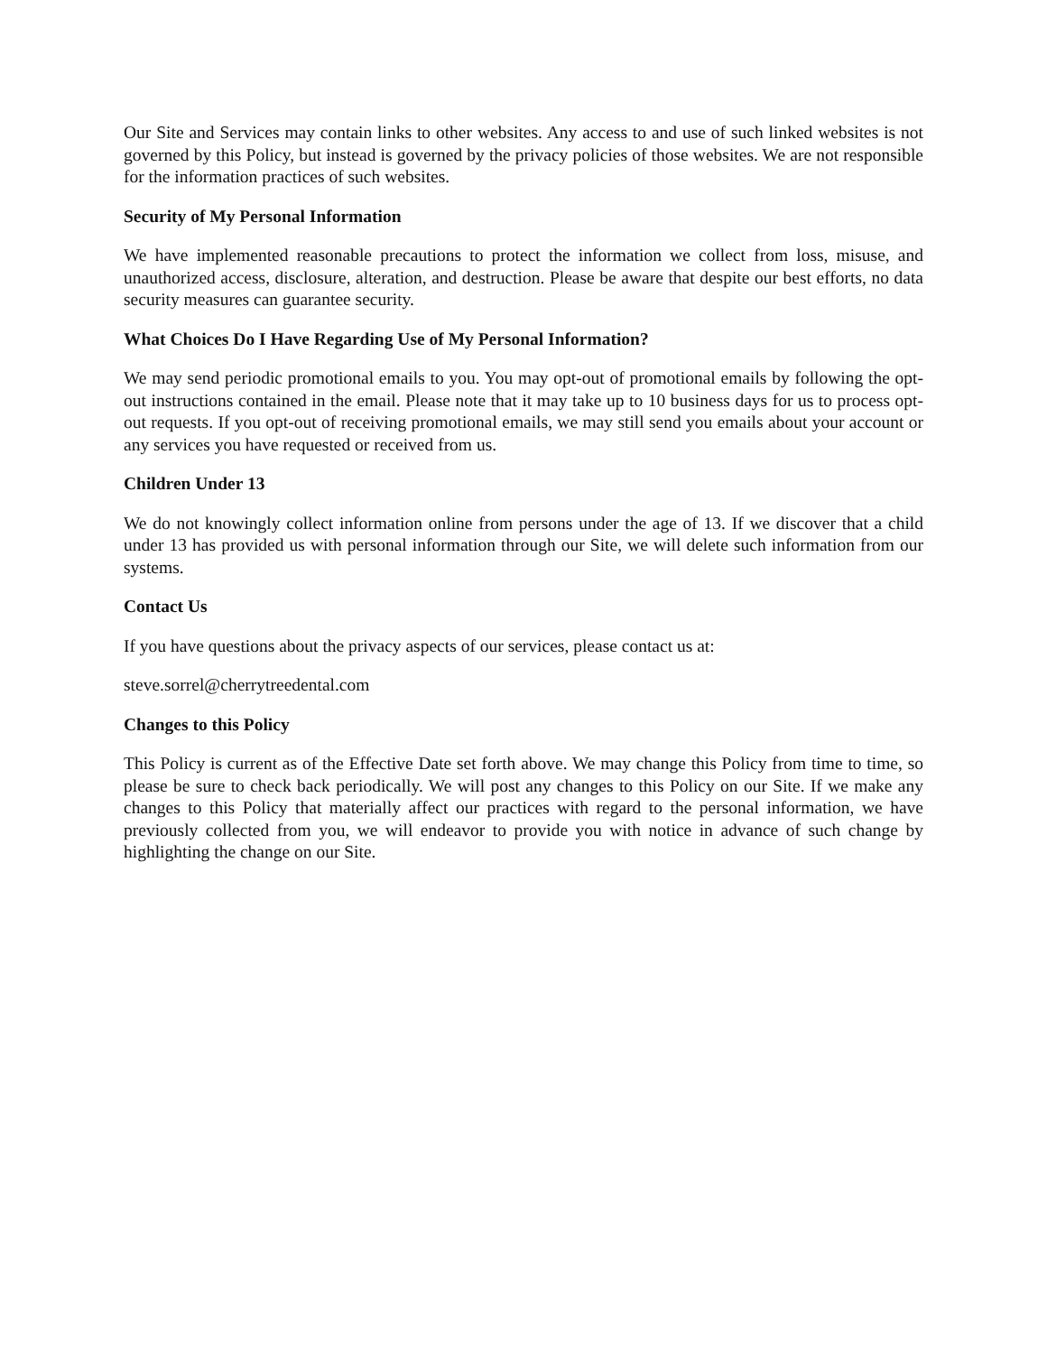Our Site and Services may contain links to other websites. Any access to and use of such linked websites is not governed by this Policy, but instead is governed by the privacy policies of those websites. We are not responsible for the information practices of such websites.
Security of My Personal Information
We have implemented reasonable precautions to protect the information we collect from loss, misuse, and unauthorized access, disclosure, alteration, and destruction. Please be aware that despite our best efforts, no data security measures can guarantee security.
What Choices Do I Have Regarding Use of My Personal Information?
We may send periodic promotional emails to you. You may opt-out of promotional emails by following the opt-out instructions contained in the email. Please note that it may take up to 10 business days for us to process opt-out requests. If you opt-out of receiving promotional emails, we may still send you emails about your account or any services you have requested or received from us.
Children Under 13
We do not knowingly collect information online from persons under the age of 13. If we discover that a child under 13 has provided us with personal information through our Site, we will delete such information from our systems.
Contact Us
If you have questions about the privacy aspects of our services, please contact us at:
steve.sorrel@cherrytreedental.com
Changes to this Policy
This Policy is current as of the Effective Date set forth above. We may change this Policy from time to time, so please be sure to check back periodically. We will post any changes to this Policy on our Site. If we make any changes to this Policy that materially affect our practices with regard to the personal information, we have previously collected from you, we will endeavor to provide you with notice in advance of such change by highlighting the change on our Site.